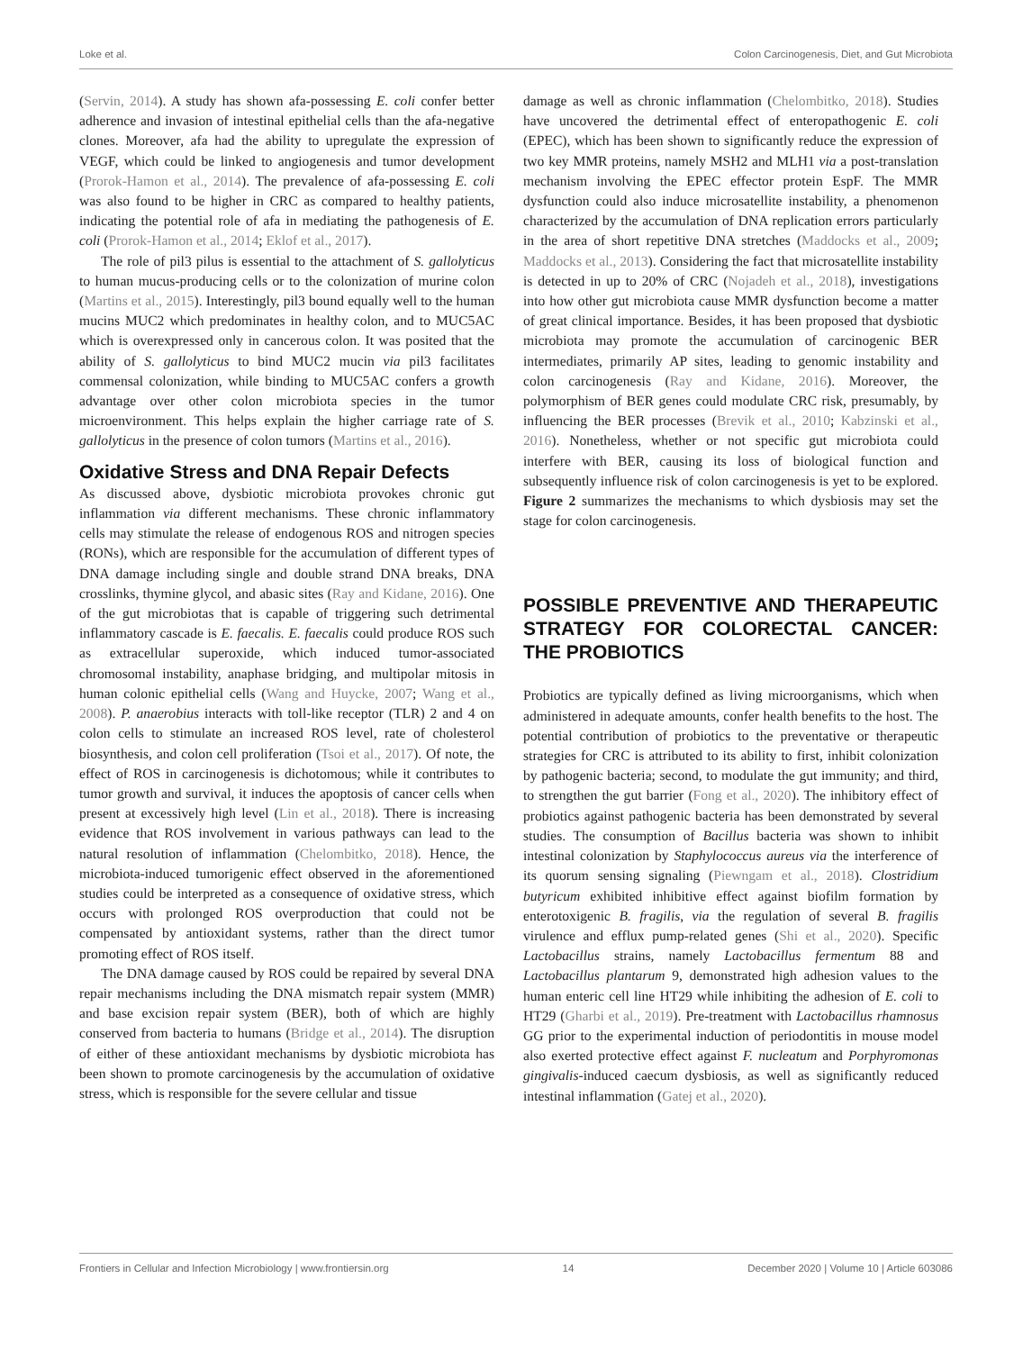Loke et al. Colon Carcinogenesis, Diet, and Gut Microbiota
(Servin, 2014). A study has shown afa-possessing E. coli confer better adherence and invasion of intestinal epithelial cells than the afa-negative clones. Moreover, afa had the ability to upregulate the expression of VEGF, which could be linked to angiogenesis and tumor development (Prorok-Hamon et al., 2014). The prevalence of afa-possessing E. coli was also found to be higher in CRC as compared to healthy patients, indicating the potential role of afa in mediating the pathogenesis of E. coli (Prorok-Hamon et al., 2014; Eklof et al., 2017).
The role of pil3 pilus is essential to the attachment of S. gallolyticus to human mucus-producing cells or to the colonization of murine colon (Martins et al., 2015). Interestingly, pil3 bound equally well to the human mucins MUC2 which predominates in healthy colon, and to MUC5AC which is overexpressed only in cancerous colon. It was posited that the ability of S. gallolyticus to bind MUC2 mucin via pil3 facilitates commensal colonization, while binding to MUC5AC confers a growth advantage over other colon microbiota species in the tumor microenvironment. This helps explain the higher carriage rate of S. gallolyticus in the presence of colon tumors (Martins et al., 2016).
Oxidative Stress and DNA Repair Defects
As discussed above, dysbiotic microbiota provokes chronic gut inflammation via different mechanisms. These chronic inflammatory cells may stimulate the release of endogenous ROS and nitrogen species (RONs), which are responsible for the accumulation of different types of DNA damage including single and double strand DNA breaks, DNA crosslinks, thymine glycol, and abasic sites (Ray and Kidane, 2016). One of the gut microbiotas that is capable of triggering such detrimental inflammatory cascade is E. faecalis. E. faecalis could produce ROS such as extracellular superoxide, which induced tumor-associated chromosomal instability, anaphase bridging, and multipolar mitosis in human colonic epithelial cells (Wang and Huycke, 2007; Wang et al., 2008). P. anaerobius interacts with toll-like receptor (TLR) 2 and 4 on colon cells to stimulate an increased ROS level, rate of cholesterol biosynthesis, and colon cell proliferation (Tsoi et al., 2017). Of note, the effect of ROS in carcinogenesis is dichotomous; while it contributes to tumor growth and survival, it induces the apoptosis of cancer cells when present at excessively high level (Lin et al., 2018). There is increasing evidence that ROS involvement in various pathways can lead to the natural resolution of inflammation (Chelombitko, 2018). Hence, the microbiota-induced tumorigenic effect observed in the aforementioned studies could be interpreted as a consequence of oxidative stress, which occurs with prolonged ROS overproduction that could not be compensated by antioxidant systems, rather than the direct tumor promoting effect of ROS itself.
The DNA damage caused by ROS could be repaired by several DNA repair mechanisms including the DNA mismatch repair system (MMR) and base excision repair system (BER), both of which are highly conserved from bacteria to humans (Bridge et al., 2014). The disruption of either of these antioxidant mechanisms by dysbiotic microbiota has been shown to promote carcinogenesis by the accumulation of oxidative stress, which is responsible for the severe cellular and tissue
damage as well as chronic inflammation (Chelombitko, 2018). Studies have uncovered the detrimental effect of enteropathogenic E. coli (EPEC), which has been shown to significantly reduce the expression of two key MMR proteins, namely MSH2 and MLH1 via a post-translation mechanism involving the EPEC effector protein EspF. The MMR dysfunction could also induce microsatellite instability, a phenomenon characterized by the accumulation of DNA replication errors particularly in the area of short repetitive DNA stretches (Maddocks et al., 2009; Maddocks et al., 2013). Considering the fact that microsatellite instability is detected in up to 20% of CRC (Nojadeh et al., 2018), investigations into how other gut microbiota cause MMR dysfunction become a matter of great clinical importance. Besides, it has been proposed that dysbiotic microbiota may promote the accumulation of carcinogenic BER intermediates, primarily AP sites, leading to genomic instability and colon carcinogenesis (Ray and Kidane, 2016). Moreover, the polymorphism of BER genes could modulate CRC risk, presumably, by influencing the BER processes (Brevik et al., 2010; Kabzinski et al., 2016). Nonetheless, whether or not specific gut microbiota could interfere with BER, causing its loss of biological function and subsequently influence risk of colon carcinogenesis is yet to be explored. Figure 2 summarizes the mechanisms to which dysbiosis may set the stage for colon carcinogenesis.
POSSIBLE PREVENTIVE AND THERAPEUTIC STRATEGY FOR COLORECTAL CANCER: THE PROBIOTICS
Probiotics are typically defined as living microorganisms, which when administered in adequate amounts, confer health benefits to the host. The potential contribution of probiotics to the preventative or therapeutic strategies for CRC is attributed to its ability to first, inhibit colonization by pathogenic bacteria; second, to modulate the gut immunity; and third, to strengthen the gut barrier (Fong et al., 2020). The inhibitory effect of probiotics against pathogenic bacteria has been demonstrated by several studies. The consumption of Bacillus bacteria was shown to inhibit intestinal colonization by Staphylococcus aureus via the interference of its quorum sensing signaling (Piewngam et al., 2018). Clostridium butyricum exhibited inhibitive effect against biofilm formation by enterotoxigenic B. fragilis, via the regulation of several B. fragilis virulence and efflux pump-related genes (Shi et al., 2020). Specific Lactobacillus strains, namely Lactobacillus fermentum 88 and Lactobacillus plantarum 9, demonstrated high adhesion values to the human enteric cell line HT29 while inhibiting the adhesion of E. coli to HT29 (Gharbi et al., 2019). Pre-treatment with Lactobacillus rhamnosus GG prior to the experimental induction of periodontitis in mouse model also exerted protective effect against F. nucleatum and Porphyromonas gingivalis-induced caecum dysbiosis, as well as significantly reduced intestinal inflammation (Gatej et al., 2020).
Frontiers in Cellular and Infection Microbiology | www.frontiersin.org 14 December 2020 | Volume 10 | Article 603086